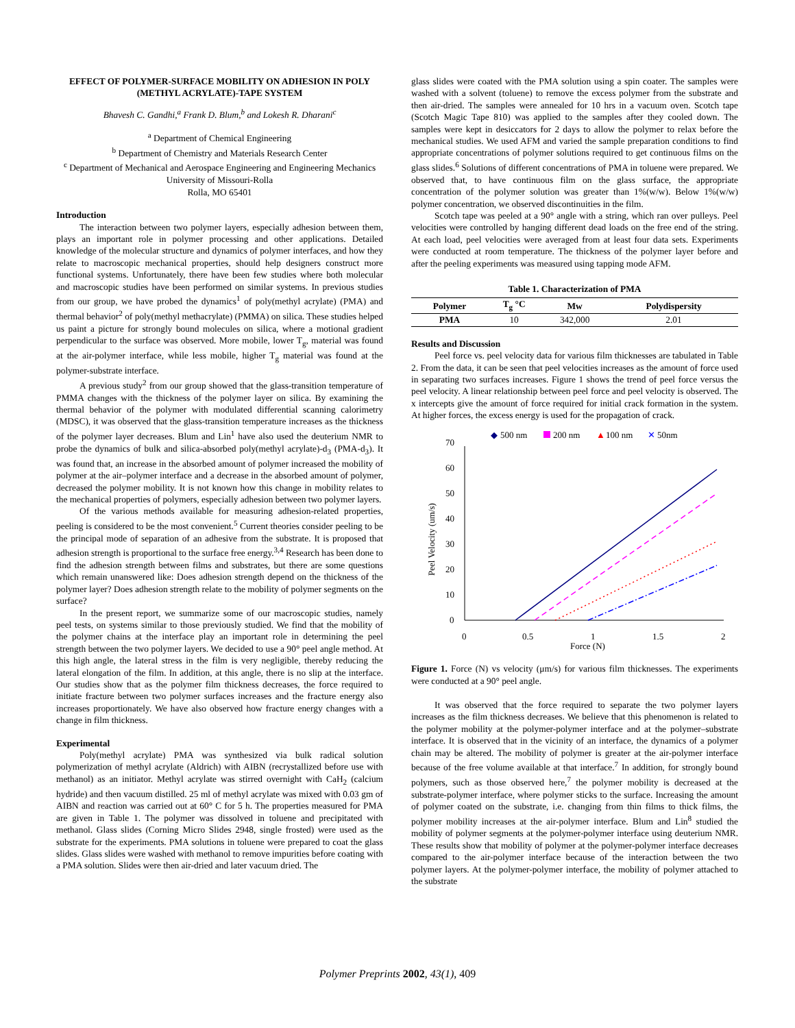EFFECT OF POLYMER-SURFACE MOBILITY ON ADHESION IN POLY (METHYL ACRYLATE)-TAPE SYSTEM
Bhavesh C. Gandhi,<sup>a</sup> Frank D. Blum,<sup>b</sup> and Lokesh R. Dharani<sup>c</sup>
<sup>a</sup> Department of Chemical Engineering
<sup>b</sup> Department of Chemistry and Materials Research Center
<sup>c</sup> Department of Mechanical and Aerospace Engineering and Engineering Mechanics
University of Missouri-Rolla
Rolla, MO 65401
Introduction
The interaction between two polymer layers, especially adhesion between them, plays an important role in polymer processing and other applications. Detailed knowledge of the molecular structure and dynamics of polymer interfaces, and how they relate to macroscopic mechanical properties, should help designers construct more functional systems. Unfortunately, there have been few studies where both molecular and macroscopic studies have been performed on similar systems. In previous studies from our group, we have probed the dynamics<sup>1</sup> of poly(methyl acrylate) (PMA) and thermal behavior<sup>2</sup> of poly(methyl methacrylate) (PMMA) on silica. These studies helped us paint a picture for strongly bound molecules on silica, where a motional gradient perpendicular to the surface was observed. More mobile, lower T<sub>g</sub>, material was found at the air-polymer interface, while less mobile, higher T<sub>g</sub> material was found at the polymer-substrate interface.
A previous study<sup>2</sup> from our group showed that the glass-transition temperature of PMMA changes with the thickness of the polymer layer on silica. By examining the thermal behavior of the polymer with modulated differential scanning calorimetry (MDSC), it was observed that the glass-transition temperature increases as the thickness of the polymer layer decreases. Blum and Lin<sup>1</sup> have also used the deuterium NMR to probe the dynamics of bulk and silica-absorbed poly(methyl acrylate)-d<sub>3</sub> (PMA-d<sub>3</sub>). It was found that, an increase in the absorbed amount of polymer increased the mobility of polymer at the air–polymer interface and a decrease in the absorbed amount of polymer, decreased the polymer mobility. It is not known how this change in mobility relates to the mechanical properties of polymers, especially adhesion between two polymer layers.
Of the various methods available for measuring adhesion-related properties, peeling is considered to be the most convenient.<sup>5</sup> Current theories consider peeling to be the principal mode of separation of an adhesive from the substrate. It is proposed that adhesion strength is proportional to the surface free energy.<sup>3,4</sup> Research has been done to find the adhesion strength between films and substrates, but there are some questions which remain unanswered like: Does adhesion strength depend on the thickness of the polymer layer? Does adhesion strength relate to the mobility of polymer segments on the surface?
In the present report, we summarize some of our macroscopic studies, namely peel tests, on systems similar to those previously studied. We find that the mobility of the polymer chains at the interface play an important role in determining the peel strength between the two polymer layers. We decided to use a 90° peel angle method. At this high angle, the lateral stress in the film is very negligible, thereby reducing the lateral elongation of the film. In addition, at this angle, there is no slip at the interface. Our studies show that as the polymer film thickness decreases, the force required to initiate fracture between two polymer surfaces increases and the fracture energy also increases proportionately. We have also observed how fracture energy changes with a change in film thickness.
Experimental
Poly(methyl acrylate) PMA was synthesized via bulk radical solution polymerization of methyl acrylate (Aldrich) with AIBN (recrystallized before use with methanol) as an initiator. Methyl acrylate was stirred overnight with CaH<sub>2</sub> (calcium hydride) and then vacuum distilled. 25 ml of methyl acrylate was mixed with 0.03 gm of AIBN and reaction was carried out at 60° C for 5 h. The properties measured for PMA are given in Table 1. The polymer was dissolved in toluene and precipitated with methanol. Glass slides (Corning Micro Slides 2948, single frosted) were used as the substrate for the experiments. PMA solutions in toluene were prepared to coat the glass slides. Glass slides were washed with methanol to remove impurities before coating with a PMA solution. Slides were then air-dried and later vacuum dried. The
glass slides were coated with the PMA solution using a spin coater. The samples were washed with a solvent (toluene) to remove the excess polymer from the substrate and then air-dried. The samples were annealed for 10 hrs in a vacuum oven. Scotch tape (Scotch Magic Tape 810) was applied to the samples after they cooled down. The samples were kept in desiccators for 2 days to allow the polymer to relax before the mechanical studies. We used AFM and varied the sample preparation conditions to find appropriate concentrations of polymer solutions required to get continuous films on the glass slides.<sup>6</sup> Solutions of different concentrations of PMA in toluene were prepared. We observed that, to have continuous film on the glass surface, the appropriate concentration of the polymer solution was greater than 1%(w/w). Below 1%(w/w) polymer concentration, we observed discontinuities in the film.
Scotch tape was peeled at a 90° angle with a string, which ran over pulleys. Peel velocities were controlled by hanging different dead loads on the free end of the string. At each load, peel velocities were averaged from at least four data sets. Experiments were conducted at room temperature. The thickness of the polymer layer before and after the peeling experiments was measured using tapping mode AFM.
Table 1. Characterization of PMA
| Polymer | T<sub>g</sub> °C | Mw | Polydispersity |
| --- | --- | --- | --- |
| PMA | 10 | 342,000 | 2.01 |
Results and Discussion
Peel force vs. peel velocity data for various film thicknesses are tabulated in Table 2. From the data, it can be seen that peel velocities increases as the amount of force used in separating two surfaces increases. Figure 1 shows the trend of peel force versus the peel velocity. A linear relationship between peel force and peel velocity is observed. The x intercepts give the amount of force required for initial crack formation in the system. At higher forces, the excess energy is used for the propagation of crack.
◆
500 nm
200 nm
▲
100 nm
✕
50nm
70
60
50
40
30
20
10
0
0
0.5
1
1.5
2
Force (N)
Peel Velocity (um/s)
Figure 1. Force (N) vs velocity (μm/s) for various film thicknesses. The experiments were conducted at a 90° peel angle.
It was observed that the force required to separate the two polymer layers increases as the film thickness decreases. We believe that this phenomenon is related to the polymer mobility at the polymer-polymer interface and at the polymer–substrate interface. It is observed that in the vicinity of an interface, the dynamics of a polymer chain may be altered. The mobility of polymer is greater at the air-polymer interface because of the free volume available at that interface.<sup>7</sup> In addition, for strongly bound polymers, such as those observed here,<sup>7</sup> the polymer mobility is decreased at the substrate-polymer interface, where polymer sticks to the surface. Increasing the amount of polymer coated on the substrate, i.e. changing from thin films to thick films, the polymer mobility increases at the air-polymer interface. Blum and Lin<sup>8</sup> studied the mobility of polymer segments at the polymer-polymer interface using deuterium NMR. These results show that mobility of polymer at the polymer-polymer interface decreases compared to the air-polymer interface because of the interaction between the two polymer layers. At the polymer-polymer interface, the mobility of polymer attached to the substrate
Polymer Preprints 2002, 43(1), 409